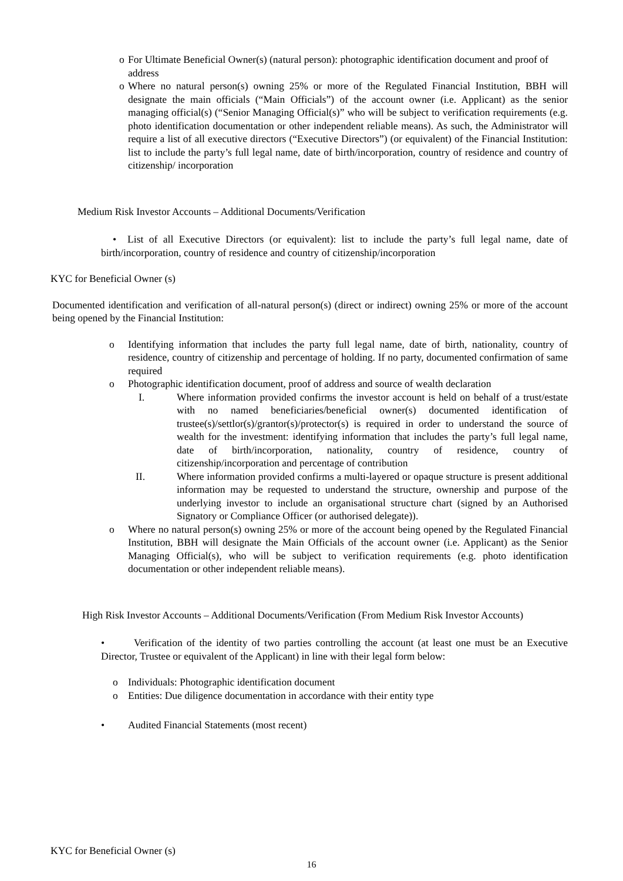o For Ultimate Beneficial Owner(s) (natural person): photographic identification document and proof of address
o Where no natural person(s) owning 25% or more of the Regulated Financial Institution, BBH will designate the main officials (“Main Officials”) of the account owner (i.e. Applicant) as the senior managing official(s) (“Senior Managing Official(s)” who will be subject to verification requirements (e.g. photo identification documentation or other independent reliable means). As such, the Administrator will require a list of all executive directors (“Executive Directors”) (or equivalent) of the Financial Institution: list to include the party’s full legal name, date of birth/incorporation, country of residence and country of citizenship/ incorporation
Medium Risk Investor Accounts – Additional Documents/Verification
• List of all Executive Directors (or equivalent): list to include the party’s full legal name, date of birth/incorporation, country of residence and country of citizenship/incorporation
KYC for Beneficial Owner (s)
Documented identification and verification of all-natural person(s) (direct or indirect) owning 25% or more of the account being opened by the Financial Institution:
o Identifying information that includes the party full legal name, date of birth, nationality, country of residence, country of citizenship and percentage of holding. If no party, documented confirmation of same required
o Photographic identification document, proof of address and source of wealth declaration
I. Where information provided confirms the investor account is held on behalf of a trust/estate with no named beneficiaries/beneficial owner(s) documented identification of trustee(s)/settlor(s)/grantor(s)/protector(s) is required in order to understand the source of wealth for the investment: identifying information that includes the party’s full legal name, date of birth/incorporation, nationality, country of residence, country of citizenship/incorporation and percentage of contribution
II. Where information provided confirms a multi-layered or opaque structure is present additional information may be requested to understand the structure, ownership and purpose of the underlying investor to include an organisational structure chart (signed by an Authorised Signatory or Compliance Officer (or authorised delegate)).
o Where no natural person(s) owning 25% or more of the account being opened by the Regulated Financial Institution, BBH will designate the Main Officials of the account owner (i.e. Applicant) as the Senior Managing Official(s), who will be subject to verification requirements (e.g. photo identification documentation or other independent reliable means).
High Risk Investor Accounts – Additional Documents/Verification (From Medium Risk Investor Accounts)
• Verification of the identity of two parties controlling the account (at least one must be an Executive Director, Trustee or equivalent of the Applicant) in line with their legal form below:
o Individuals: Photographic identification document
o Entities: Due diligence documentation in accordance with their entity type
• Audited Financial Statements (most recent)
KYC for Beneficial Owner (s)
16